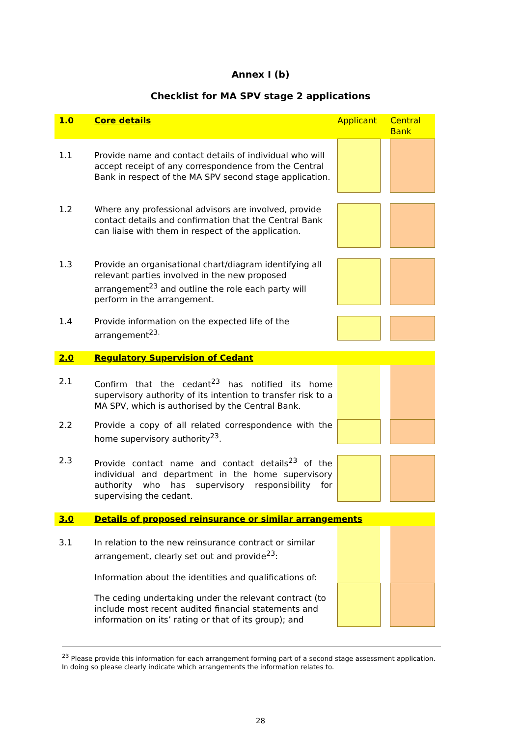Annex I (b)
Checklist for MA SPV stage 2 applications
| 1.0 | Core details | Applicant | | Central Bank |
| 1.1 | Provide name and contact details of individual who will accept receipt of any correspondence from the Central Bank in respect of the MA SPV second stage application. | | | |
| 1.2 | Where any professional advisors are involved, provide contact details and confirmation that the Central Bank can liaise with them in respect of the application. | | | |
| 1.3 | Provide an organisational chart/diagram identifying all relevant parties involved in the new proposed arrangement<sup>23</sup> and outline the role each party will perform in the arrangement. | | | |
| 1.4 | Provide information on the expected life of the arrangement<sup>23.</sup> | | | |
| 2.0 | Regulatory Supervision of Cedant | | | |
| 2.1 | Confirm that the cedant<sup>23</sup> has notified its home supervisory authority of its intention to transfer risk to a MA SPV, which is authorised by the Central Bank. | | | |
| 2.2 | Provide a copy of all related correspondence with the home supervisory authority<sup>23</sup>. | | | |
| 2.3 | Provide contact name and contact details<sup>23</sup> of the individual and department in the home supervisory authority who has supervisory responsibility for supervising the cedant. | | | |
| 3.0 | Details of proposed reinsurance or similar arrangements | | | |
| 3.1 | In relation to the new reinsurance contract or similar arrangement, clearly set out and provide<sup>23</sup>: Information about the identities and qualifications of: | | | |
| | The ceding undertaking under the relevant contract (to include most recent audited financial statements and information on its’ rating or that of its group); and | | | |
<sup>23</sup> Please provide this information for each arrangement forming part of a second stage assessment application. In doing so please clearly indicate which arrangements the information relates to.
28